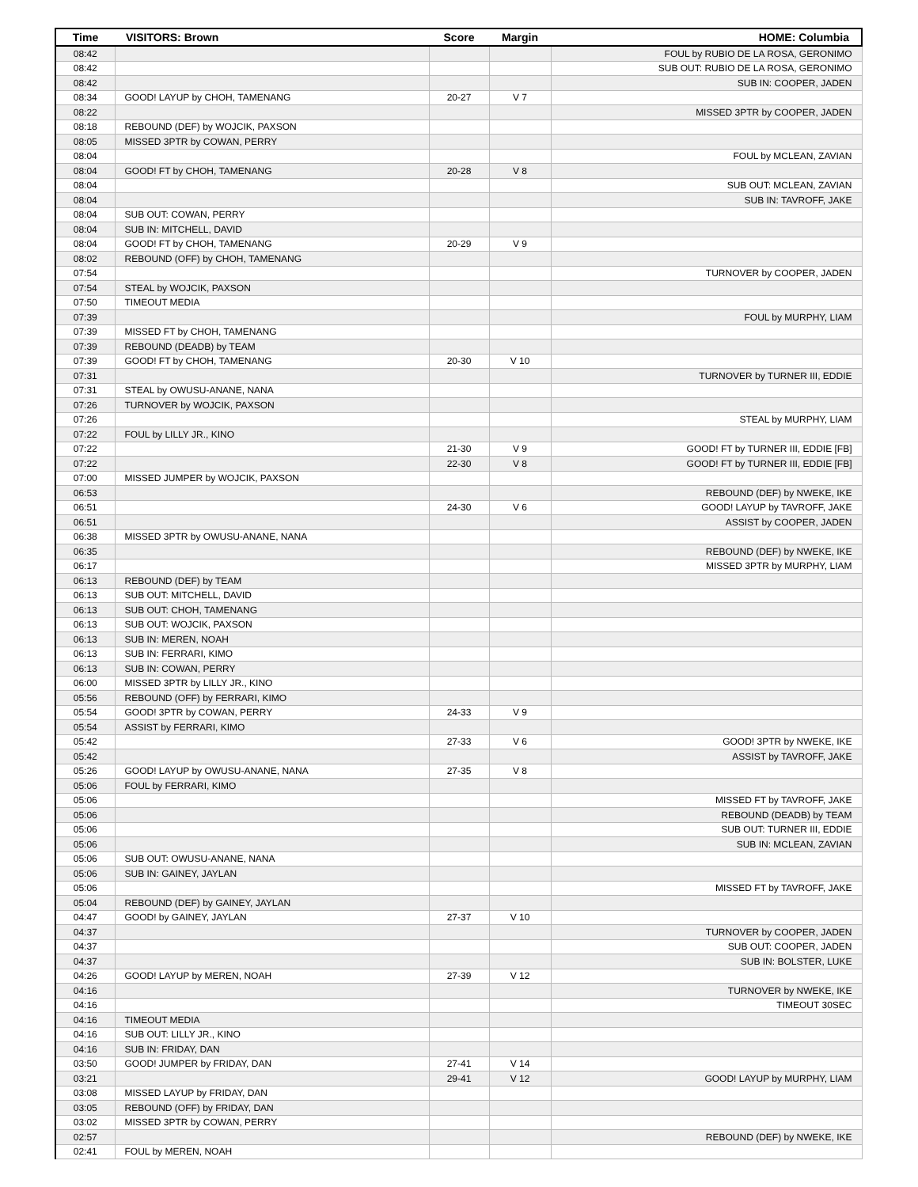| Time | VISITORS: Brown | Score | Margin | HOME: Columbia |
| --- | --- | --- | --- | --- |
| 08:42 | | | | FOUL by RUBIO DE LA ROSA, GERONIMO |
| 08:42 | | | | SUB OUT: RUBIO DE LA ROSA, GERONIMO |
| 08:42 | | | | SUB IN: COOPER, JADEN |
| 08:34 | GOOD! LAYUP by CHOH, TAMENANG | 20-27 | V 7 | |
| 08:22 | | | | MISSED 3PTR by COOPER, JADEN |
| 08:18 | REBOUND (DEF) by WOJCIK, PAXSON | | | |
| 08:05 | MISSED 3PTR by COWAN, PERRY | | | |
| 08:04 | | | | FOUL by MCLEAN, ZAVIAN |
| 08:04 | GOOD! FT by CHOH, TAMENANG | 20-28 | V 8 | |
| 08:04 | | | | SUB OUT: MCLEAN, ZAVIAN |
| 08:04 | | | | SUB IN: TAVROFF, JAKE |
| 08:04 | SUB OUT: COWAN, PERRY | | | |
| 08:04 | SUB IN: MITCHELL, DAVID | | | |
| 08:04 | GOOD! FT by CHOH, TAMENANG | 20-29 | V 9 | |
| 08:02 | REBOUND (OFF) by CHOH, TAMENANG | | | |
| 07:54 | | | | TURNOVER by COOPER, JADEN |
| 07:54 | STEAL by WOJCIK, PAXSON | | | |
| 07:50 | TIMEOUT MEDIA | | | |
| 07:39 | | | | FOUL by MURPHY, LIAM |
| 07:39 | MISSED FT by CHOH, TAMENANG | | | |
| 07:39 | REBOUND (DEADB) by TEAM | | | |
| 07:39 | GOOD! FT by CHOH, TAMENANG | 20-30 | V 10 | |
| 07:31 | | | | TURNOVER by TURNER III, EDDIE |
| 07:31 | STEAL by OWUSU-ANANE, NANA | | | |
| 07:26 | TURNOVER by WOJCIK, PAXSON | | | |
| 07:26 | | | | STEAL by MURPHY, LIAM |
| 07:22 | FOUL by LILLY JR., KINO | | | |
| 07:22 | | 21-30 | V 9 | GOOD! FT by TURNER III, EDDIE [FB] |
| 07:22 | | 22-30 | V 8 | GOOD! FT by TURNER III, EDDIE [FB] |
| 07:00 | MISSED JUMPER by WOJCIK, PAXSON | | | |
| 06:53 | | | | REBOUND (DEF) by NWEKE, IKE |
| 06:51 | | 24-30 | V 6 | GOOD! LAYUP by TAVROFF, JAKE |
| 06:51 | | | | ASSIST by COOPER, JADEN |
| 06:38 | MISSED 3PTR by OWUSU-ANANE, NANA | | | |
| 06:35 | | | | REBOUND (DEF) by NWEKE, IKE |
| 06:17 | | | | MISSED 3PTR by MURPHY, LIAM |
| 06:13 | REBOUND (DEF) by TEAM | | | |
| 06:13 | SUB OUT: MITCHELL, DAVID | | | |
| 06:13 | SUB OUT: CHOH, TAMENANG | | | |
| 06:13 | SUB OUT: WOJCIK, PAXSON | | | |
| 06:13 | SUB IN: MEREN, NOAH | | | |
| 06:13 | SUB IN: FERRARI, KIMO | | | |
| 06:13 | SUB IN: COWAN, PERRY | | | |
| 06:00 | MISSED 3PTR by LILLY JR., KINO | | | |
| 05:56 | REBOUND (OFF) by FERRARI, KIMO | | | |
| 05:54 | GOOD! 3PTR by COWAN, PERRY | 24-33 | V 9 | |
| 05:54 | ASSIST by FERRARI, KIMO | | | |
| 05:42 | | 27-33 | V 6 | GOOD! 3PTR by NWEKE, IKE |
| 05:42 | | | | ASSIST by TAVROFF, JAKE |
| 05:26 | GOOD! LAYUP by OWUSU-ANANE, NANA | 27-35 | V 8 | |
| 05:06 | FOUL by FERRARI, KIMO | | | |
| 05:06 | | | | MISSED FT by TAVROFF, JAKE |
| 05:06 | | | | REBOUND (DEADB) by TEAM |
| 05:06 | | | | SUB OUT: TURNER III, EDDIE |
| 05:06 | | | | SUB IN: MCLEAN, ZAVIAN |
| 05:06 | SUB OUT: OWUSU-ANANE, NANA | | | |
| 05:06 | SUB IN: GAINEY, JAYLAN | | | |
| 05:06 | | | | MISSED FT by TAVROFF, JAKE |
| 05:04 | REBOUND (DEF) by GAINEY, JAYLAN | | | |
| 04:47 | GOOD! by GAINEY, JAYLAN | 27-37 | V 10 | |
| 04:37 | | | | TURNOVER by COOPER, JADEN |
| 04:37 | | | | SUB OUT: COOPER, JADEN |
| 04:37 | | | | SUB IN: BOLSTER, LUKE |
| 04:26 | GOOD! LAYUP by MEREN, NOAH | 27-39 | V 12 | |
| 04:16 | | | | TURNOVER by NWEKE, IKE |
| 04:16 | | | | TIMEOUT 30SEC |
| 04:16 | TIMEOUT MEDIA | | | |
| 04:16 | SUB OUT: LILLY JR., KINO | | | |
| 04:16 | SUB IN: FRIDAY, DAN | | | |
| 03:50 | GOOD! JUMPER by FRIDAY, DAN | 27-41 | V 14 | |
| 03:21 | | 29-41 | V 12 | GOOD! LAYUP by MURPHY, LIAM |
| 03:08 | MISSED LAYUP by FRIDAY, DAN | | | |
| 03:05 | REBOUND (OFF) by FRIDAY, DAN | | | |
| 03:02 | MISSED 3PTR by COWAN, PERRY | | | |
| 02:57 | | | | REBOUND (DEF) by NWEKE, IKE |
| 02:41 | FOUL by MEREN, NOAH | | | |